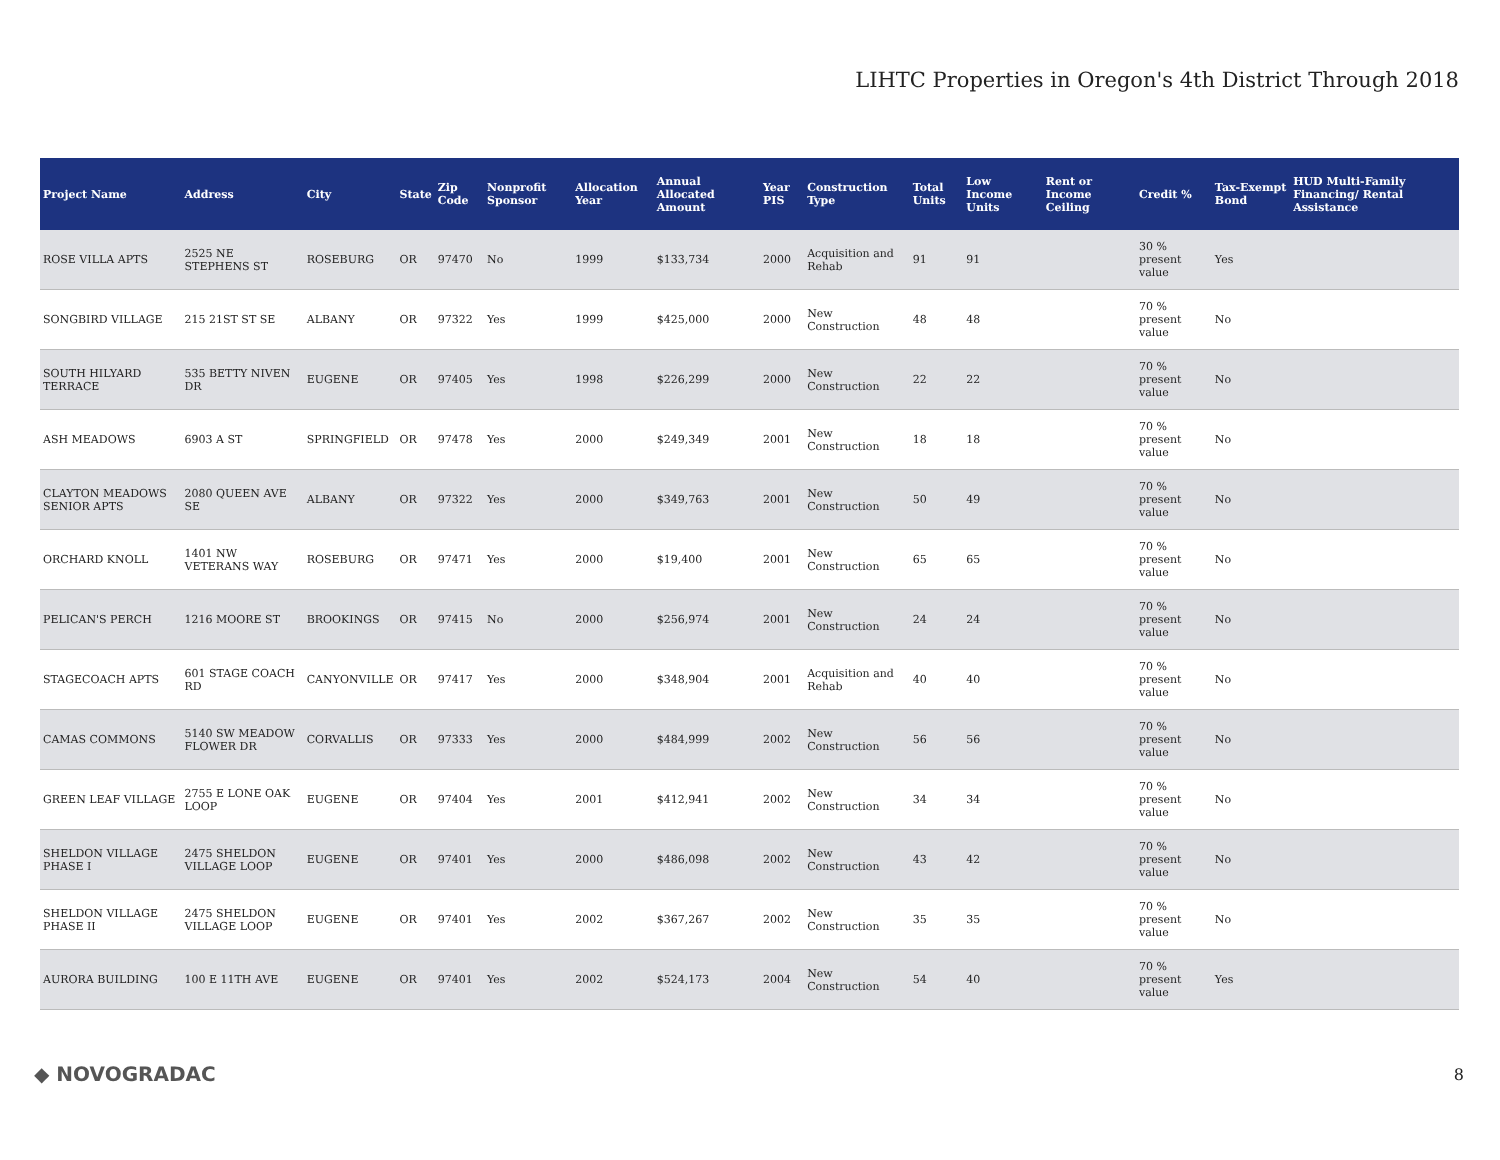LIHTC Properties in Oregon's 4th District Through 2018
| Project Name | Address | City | State | Zip Code | Nonprofit Sponsor | Allocation Year | Annual Allocated Amount | Year PIS | Construction Type | Total Units | Low Income Units | Rent or Income Ceiling | Credit % | Tax-Exempt Bond | HUD Multi-Family Financing/ Rental Assistance |
| --- | --- | --- | --- | --- | --- | --- | --- | --- | --- | --- | --- | --- | --- | --- | --- |
| ROSE VILLA APTS | 2525 NE STEPHENS ST | ROSEBURG | OR | 97470 | No | 1999 | $133,734 | 2000 | Acquisition and Rehab | 91 | 91 | | 30 % present value | Yes | |
| SONGBIRD VILLAGE | 215 21ST ST SE | ALBANY | OR | 97322 | Yes | 1999 | $425,000 | 2000 | New Construction | 48 | 48 | | 70 % present value | No | |
| SOUTH HILYARD TERRACE | 535 BETTY NIVEN DR | EUGENE | OR | 97405 | Yes | 1998 | $226,299 | 2000 | New Construction | 22 | 22 | | 70 % present value | No | |
| ASH MEADOWS | 6903 A ST | SPRINGFIELD | OR | 97478 | Yes | 2000 | $249,349 | 2001 | New Construction | 18 | 18 | | 70 % present value | No | |
| CLAYTON MEADOWS SENIOR APTS | 2080 QUEEN AVE SE | ALBANY | OR | 97322 | Yes | 2000 | $349,763 | 2001 | New Construction | 50 | 49 | | 70 % present value | No | |
| ORCHARD KNOLL | 1401 NW VETERANS WAY | ROSEBURG | OR | 97471 | Yes | 2000 | $19,400 | 2001 | New Construction | 65 | 65 | | 70 % present value | No | |
| PELICAN'S PERCH | 1216 MOORE ST | BROOKINGS | OR | 97415 | No | 2000 | $256,974 | 2001 | New Construction | 24 | 24 | | 70 % present value | No | |
| STAGECOACH APTS | 601 STAGE COACH RD | CANYONVILLE | OR | 97417 | Yes | 2000 | $348,904 | 2001 | Acquisition and Rehab | 40 | 40 | | 70 % present value | No | |
| CAMAS COMMONS | 5140 SW MEADOW FLOWER DR | CORVALLIS | OR | 97333 | Yes | 2000 | $484,999 | 2002 | New Construction | 56 | 56 | | 70 % present value | No | |
| GREEN LEAF VILLAGE | 2755 E LONE OAK LOOP | EUGENE | OR | 97404 | Yes | 2001 | $412,941 | 2002 | New Construction | 34 | 34 | | 70 % present value | No | |
| SHELDON VILLAGE PHASE I | 2475 SHELDON VILLAGE LOOP | EUGENE | OR | 97401 | Yes | 2000 | $486,098 | 2002 | New Construction | 43 | 42 | | 70 % present value | No | |
| SHELDON VILLAGE PHASE II | 2475 SHELDON VILLAGE LOOP | EUGENE | OR | 97401 | Yes | 2002 | $367,267 | 2002 | New Construction | 35 | 35 | | 70 % present value | No | |
| AURORA BUILDING | 100 E 11TH AVE | EUGENE | OR | 97401 | Yes | 2002 | $524,173 | 2004 | New Construction | 54 | 40 | | 70 % present value | Yes | |
◆ NOVOGRADAC 8